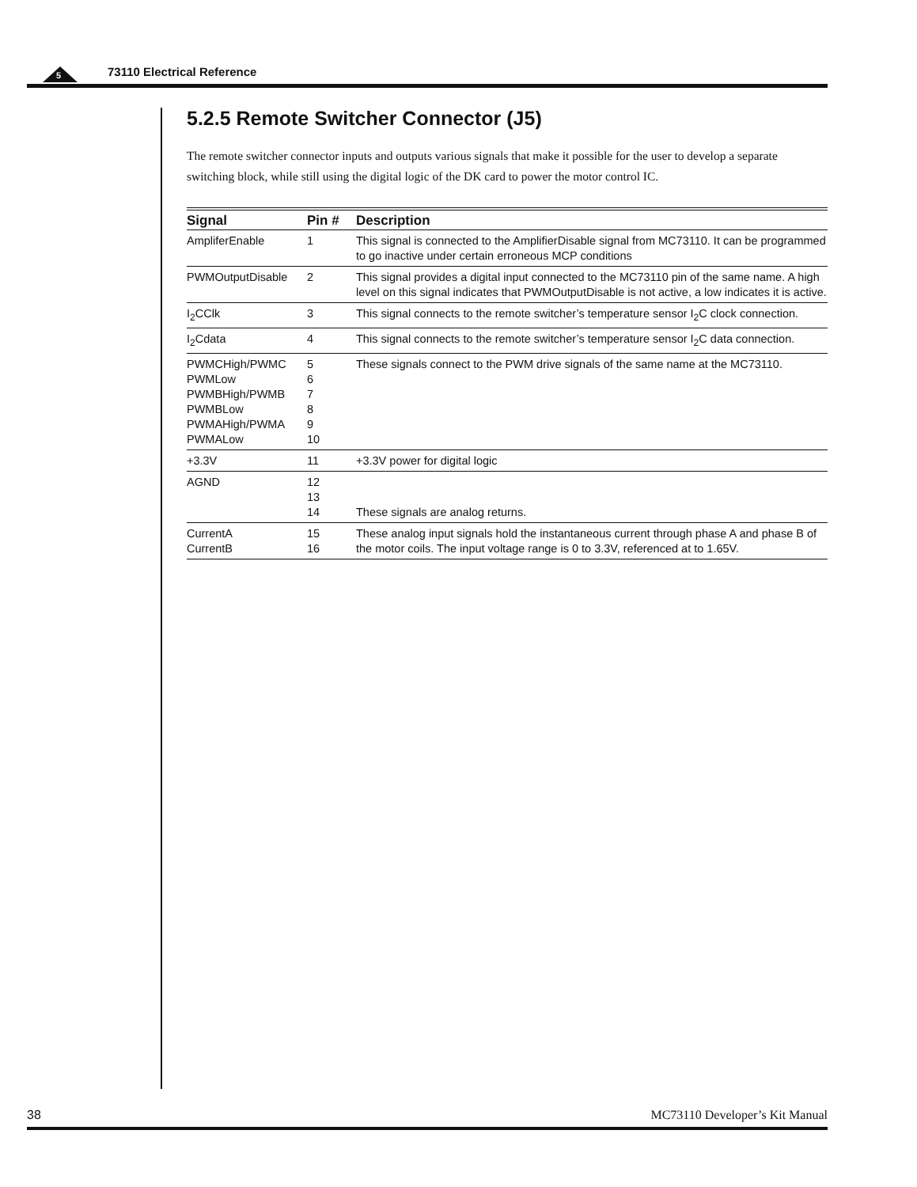5 73110 Electrical Reference
5.2.5 Remote Switcher Connector (J5)
The remote switcher connector inputs and outputs various signals that make it possible for the user to develop a separate switching block, while still using the digital logic of the DK card to power the motor control IC.
| Signal | Pin # | Description |
| --- | --- | --- |
| AmpliferEnable | 1 | This signal is connected to the AmplifierDisable signal from MC73110. It can be programmed to go inactive under certain erroneous MCP conditions |
| PWMOutputDisable | 2 | This signal provides a digital input connected to the MC73110 pin of the same name. A high level on this signal indicates that PWMOutputDisable is not active, a low indicates it is active. |
| I<sub>2</sub>CClk | 3 | This signal connects to the remote switcher’s temperature sensor I<sub>2</sub>C clock connection. |
| I<sub>2</sub>Cdata | 4 | This signal connects to the remote switcher’s temperature sensor I<sub>2</sub>C data connection. |
| PWMCHigh/PWMC PWMLow PWMBHigh/PWMB PWMBLow PWMAHigh/PWMA PWMALow | 5 6 7 8 9 10 | These signals connect to the PWM drive signals of the same name at the MC73110. |
| +3.3V | 11 | +3.3V power for digital logic |
| AGND | 12 13 14 | These signals are analog returns. |
| CurrentA CurrentB | 15 16 | These analog input signals hold the instantaneous current through phase A and phase B of the motor coils. The input voltage range is 0 to 3.3V, referenced at to 1.65V. |
38 MC73110 Developer’s Kit Manual